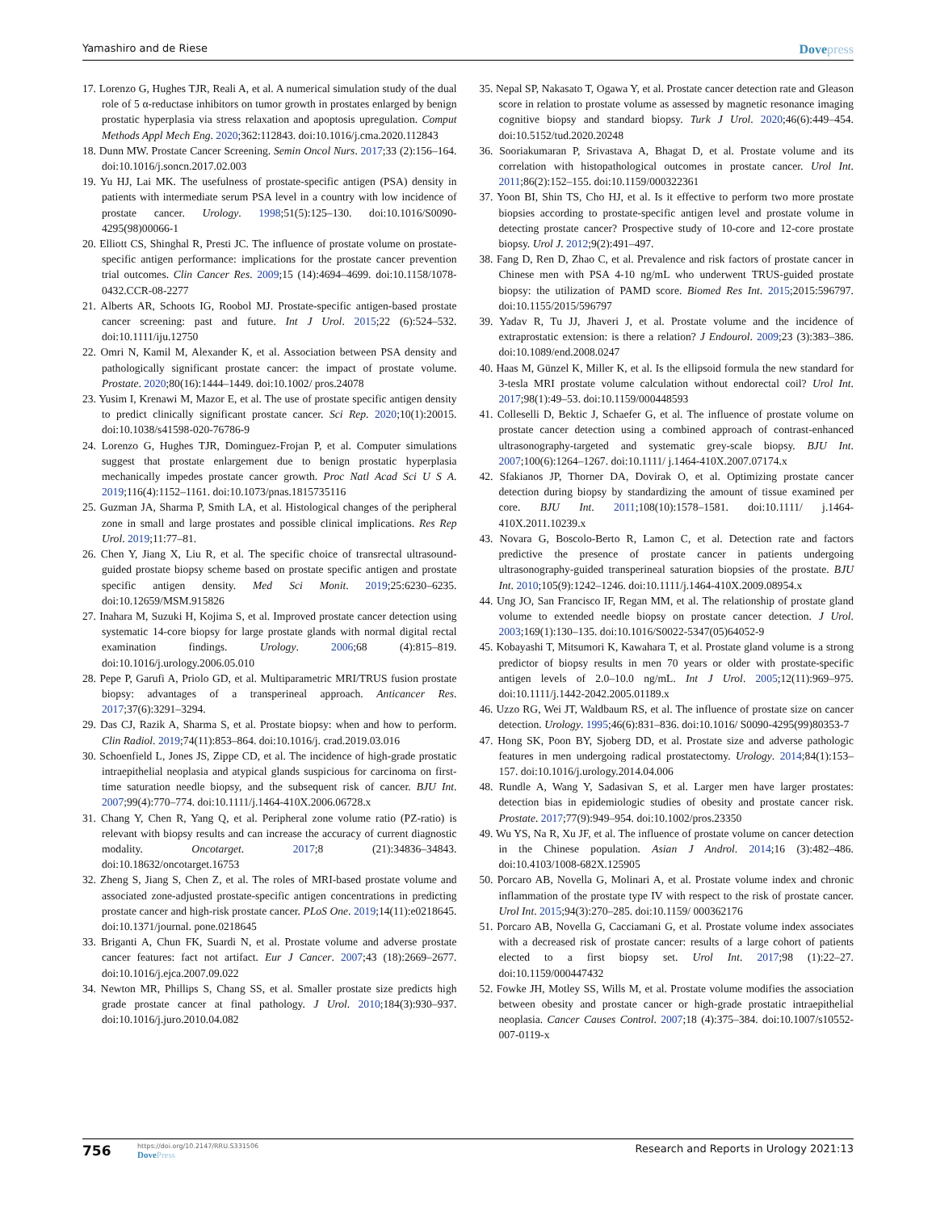Yamashiro and de Riese Dovepress
17. Lorenzo G, Hughes TJR, Reali A, et al. A numerical simulation study of the dual role of 5 α-reductase inhibitors on tumor growth in prostates enlarged by benign prostatic hyperplasia via stress relaxation and apoptosis upregulation. Comput Methods Appl Mech Eng. 2020;362:112843. doi:10.1016/j.cma.2020.112843
18. Dunn MW. Prostate Cancer Screening. Semin Oncol Nurs. 2017;33 (2):156–164. doi:10.1016/j.soncn.2017.02.003
19. Yu HJ, Lai MK. The usefulness of prostate-specific antigen (PSA) density in patients with intermediate serum PSA level in a country with low incidence of prostate cancer. Urology. 1998;51(5):125–130. doi:10.1016/S0090-4295(98)00066-1
20. Elliott CS, Shinghal R, Presti JC. The influence of prostate volume on prostate-specific antigen performance: implications for the prostate cancer prevention trial outcomes. Clin Cancer Res. 2009;15 (14):4694–4699. doi:10.1158/1078-0432.CCR-08-2277
21. Alberts AR, Schoots IG, Roobol MJ. Prostate-specific antigen-based prostate cancer screening: past and future. Int J Urol. 2015;22 (6):524–532. doi:10.1111/iju.12750
22. Omri N, Kamil M, Alexander K, et al. Association between PSA density and pathologically significant prostate cancer: the impact of prostate volume. Prostate. 2020;80(16):1444–1449. doi:10.1002/ pros.24078
23. Yusim I, Krenawi M, Mazor E, et al. The use of prostate specific antigen density to predict clinically significant prostate cancer. Sci Rep. 2020;10(1):20015. doi:10.1038/s41598-020-76786-9
24. Lorenzo G, Hughes TJR, Dominguez-Frojan P, et al. Computer simulations suggest that prostate enlargement due to benign prostatic hyperplasia mechanically impedes prostate cancer growth. Proc Natl Acad Sci U S A. 2019;116(4):1152–1161. doi:10.1073/pnas.1815735116
25. Guzman JA, Sharma P, Smith LA, et al. Histological changes of the peripheral zone in small and large prostates and possible clinical implications. Res Rep Urol. 2019;11:77–81.
26. Chen Y, Jiang X, Liu R, et al. The specific choice of transrectal ultrasound-guided prostate biopsy scheme based on prostate specific antigen and prostate specific antigen density. Med Sci Monit. 2019;25:6230–6235. doi:10.12659/MSM.915826
27. Inahara M, Suzuki H, Kojima S, et al. Improved prostate cancer detection using systematic 14-core biopsy for large prostate glands with normal digital rectal examination findings. Urology. 2006;68 (4):815–819. doi:10.1016/j.urology.2006.05.010
28. Pepe P, Garufi A, Priolo GD, et al. Multiparametric MRI/TRUS fusion prostate biopsy: advantages of a transperineal approach. Anticancer Res. 2017;37(6):3291–3294.
29. Das CJ, Razik A, Sharma S, et al. Prostate biopsy: when and how to perform. Clin Radiol. 2019;74(11):853–864. doi:10.1016/j. crad.2019.03.016
30. Schoenfield L, Jones JS, Zippe CD, et al. The incidence of high-grade prostatic intraepithelial neoplasia and atypical glands suspicious for carcinoma on first-time saturation needle biopsy, and the subsequent risk of cancer. BJU Int. 2007;99(4):770–774. doi:10.1111/j.1464-410X.2006.06728.x
31. Chang Y, Chen R, Yang Q, et al. Peripheral zone volume ratio (PZ-ratio) is relevant with biopsy results and can increase the accuracy of current diagnostic modality. Oncotarget. 2017;8 (21):34836–34843. doi:10.18632/oncotarget.16753
32. Zheng S, Jiang S, Chen Z, et al. The roles of MRI-based prostate volume and associated zone-adjusted prostate-specific antigen concentrations in predicting prostate cancer and high-risk prostate cancer. PLoS One. 2019;14(11):e0218645. doi:10.1371/journal. pone.0218645
33. Briganti A, Chun FK, Suardi N, et al. Prostate volume and adverse prostate cancer features: fact not artifact. Eur J Cancer. 2007;43 (18):2669–2677. doi:10.1016/j.ejca.2007.09.022
34. Newton MR, Phillips S, Chang SS, et al. Smaller prostate size predicts high grade prostate cancer at final pathology. J Urol. 2010;184(3):930–937. doi:10.1016/j.juro.2010.04.082
35. Nepal SP, Nakasato T, Ogawa Y, et al. Prostate cancer detection rate and Gleason score in relation to prostate volume as assessed by magnetic resonance imaging cognitive biopsy and standard biopsy. Turk J Urol. 2020;46(6):449–454. doi:10.5152/tud.2020.20248
36. Sooriakumaran P, Srivastava A, Bhagat D, et al. Prostate volume and its correlation with histopathological outcomes in prostate cancer. Urol Int. 2011;86(2):152–155. doi:10.1159/000322361
37. Yoon BI, Shin TS, Cho HJ, et al. Is it effective to perform two more prostate biopsies according to prostate-specific antigen level and prostate volume in detecting prostate cancer? Prospective study of 10-core and 12-core prostate biopsy. Urol J. 2012;9(2):491–497.
38. Fang D, Ren D, Zhao C, et al. Prevalence and risk factors of prostate cancer in Chinese men with PSA 4-10 ng/mL who underwent TRUS-guided prostate biopsy: the utilization of PAMD score. Biomed Res Int. 2015;2015:596797. doi:10.1155/2015/596797
39. Yadav R, Tu JJ, Jhaveri J, et al. Prostate volume and the incidence of extraprostatic extension: is there a relation? J Endourol. 2009;23 (3):383–386. doi:10.1089/end.2008.0247
40. Haas M, Günzel K, Miller K, et al. Is the ellipsoid formula the new standard for 3-tesla MRI prostate volume calculation without endorectal coil? Urol Int. 2017;98(1):49–53. doi:10.1159/000448593
41. Colleselli D, Bektic J, Schaefer G, et al. The influence of prostate volume on prostate cancer detection using a combined approach of contrast-enhanced ultrasonography-targeted and systematic grey-scale biopsy. BJU Int. 2007;100(6):1264–1267. doi:10.1111/ j.1464-410X.2007.07174.x
42. Sfakianos JP, Thorner DA, Dovirak O, et al. Optimizing prostate cancer detection during biopsy by standardizing the amount of tissue examined per core. BJU Int. 2011;108(10):1578–1581. doi:10.1111/ j.1464-410X.2011.10239.x
43. Novara G, Boscolo-Berto R, Lamon C, et al. Detection rate and factors predictive the presence of prostate cancer in patients undergoing ultrasonography-guided transperineal saturation biopsies of the prostate. BJU Int. 2010;105(9):1242–1246. doi:10.1111/j.1464-410X.2009.08954.x
44. Ung JO, San Francisco IF, Regan MM, et al. The relationship of prostate gland volume to extended needle biopsy on prostate cancer detection. J Urol. 2003;169(1):130–135. doi:10.1016/S0022-5347(05)64052-9
45. Kobayashi T, Mitsumori K, Kawahara T, et al. Prostate gland volume is a strong predictor of biopsy results in men 70 years or older with prostate-specific antigen levels of 2.0–10.0 ng/mL. Int J Urol. 2005;12(11):969–975. doi:10.1111/j.1442-2042.2005.01189.x
46. Uzzo RG, Wei JT, Waldbaum RS, et al. The influence of prostate size on cancer detection. Urology. 1995;46(6):831–836. doi:10.1016/ S0090-4295(99)80353-7
47. Hong SK, Poon BY, Sjoberg DD, et al. Prostate size and adverse pathologic features in men undergoing radical prostatectomy. Urology. 2014;84(1):153–157. doi:10.1016/j.urology.2014.04.006
48. Rundle A, Wang Y, Sadasivan S, et al. Larger men have larger prostates: detection bias in epidemiologic studies of obesity and prostate cancer risk. Prostate. 2017;77(9):949–954. doi:10.1002/pros.23350
49. Wu YS, Na R, Xu JF, et al. The influence of prostate volume on cancer detection in the Chinese population. Asian J Androl. 2014;16 (3):482–486. doi:10.4103/1008-682X.125905
50. Porcaro AB, Novella G, Molinari A, et al. Prostate volume index and chronic inflammation of the prostate type IV with respect to the risk of prostate cancer. Urol Int. 2015;94(3):270–285. doi:10.1159/ 000362176
51. Porcaro AB, Novella G, Cacciamani G, et al. Prostate volume index associates with a decreased risk of prostate cancer: results of a large cohort of patients elected to a first biopsy set. Urol Int. 2017;98 (1):22–27. doi:10.1159/000447432
52. Fowke JH, Motley SS, Wills M, et al. Prostate volume modifies the association between obesity and prostate cancer or high-grade prostatic intraepithelial neoplasia. Cancer Causes Control. 2007;18 (4):375–384. doi:10.1007/s10552-007-0119-x
756 https://doi.org/10.2147/RRU.S331506
DovePress Research and Reports in Urology 2021:13